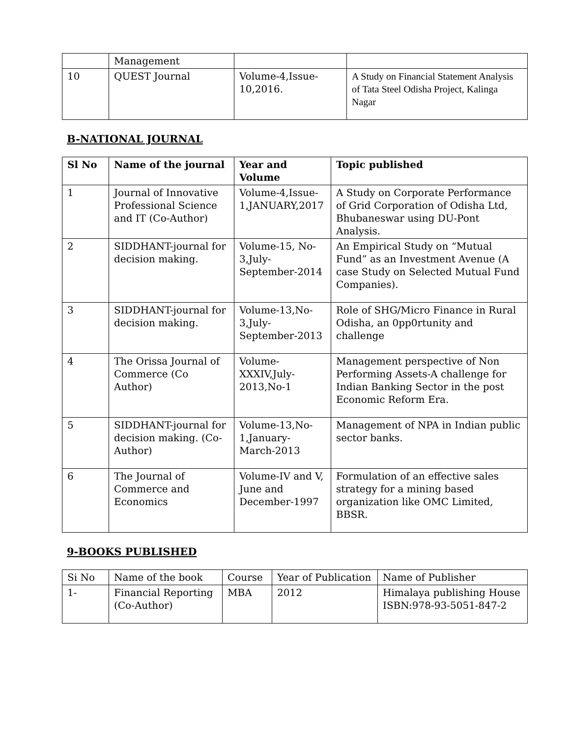| | Management | | |
| 10 | QUEST Journal | Volume-4,Issue-10,2016. | A Study on Financial Statement Analysis of Tata Steel Odisha Project, Kalinga Nagar |
B-NATIONAL JOURNAL
| Sl No | Name of the journal | Year and Volume | Topic published |
| --- | --- | --- | --- |
| 1 | Journal of Innovative Professional Science and IT (Co-Author) | Volume-4,Issue-1,JANUARY,2017 | A Study on Corporate Performance of Grid Corporation of Odisha Ltd, Bhubaneswar using DU-Pont Analysis. |
| 2 | SIDDHANT-journal for decision making. | Volume-15, No-3,July-September-2014 | An Empirical Study on “Mutual Fund” as an Investment Avenue (A case Study on Selected Mutual Fund Companies). |
| 3 | SIDDHANT-journal for decision making. | Volume-13,No-3,July-September-2013 | Role of SHG/Micro Finance in Rural Odisha, an 0pp0rtunity and challenge |
| 4 | The Orissa Journal of Commerce (Co Author) | Volume-XXXIV,July-2013,No-1 | Management perspective of Non Performing Assets-A challenge for Indian Banking Sector in the post Economic Reform Era. |
| 5 | SIDDHANT-journal for decision making. (Co-Author) | Volume-13,No-1,January-March-2013 | Management of NPA in Indian public sector banks. |
| 6 | The Journal of Commerce and Economics | Volume-IV and V, June and December-1997 | Formulation of an effective sales strategy for a mining based organization like OMC Limited, BBSR. |
9-BOOKS PUBLISHED
| Si No | Name of the book | Course | Year of Publication | Name of Publisher |
| 1- | Financial Reporting (Co-Author) | MBA | 2012 | Himalaya publishing House ISBN:978-93-5051-847-2 |